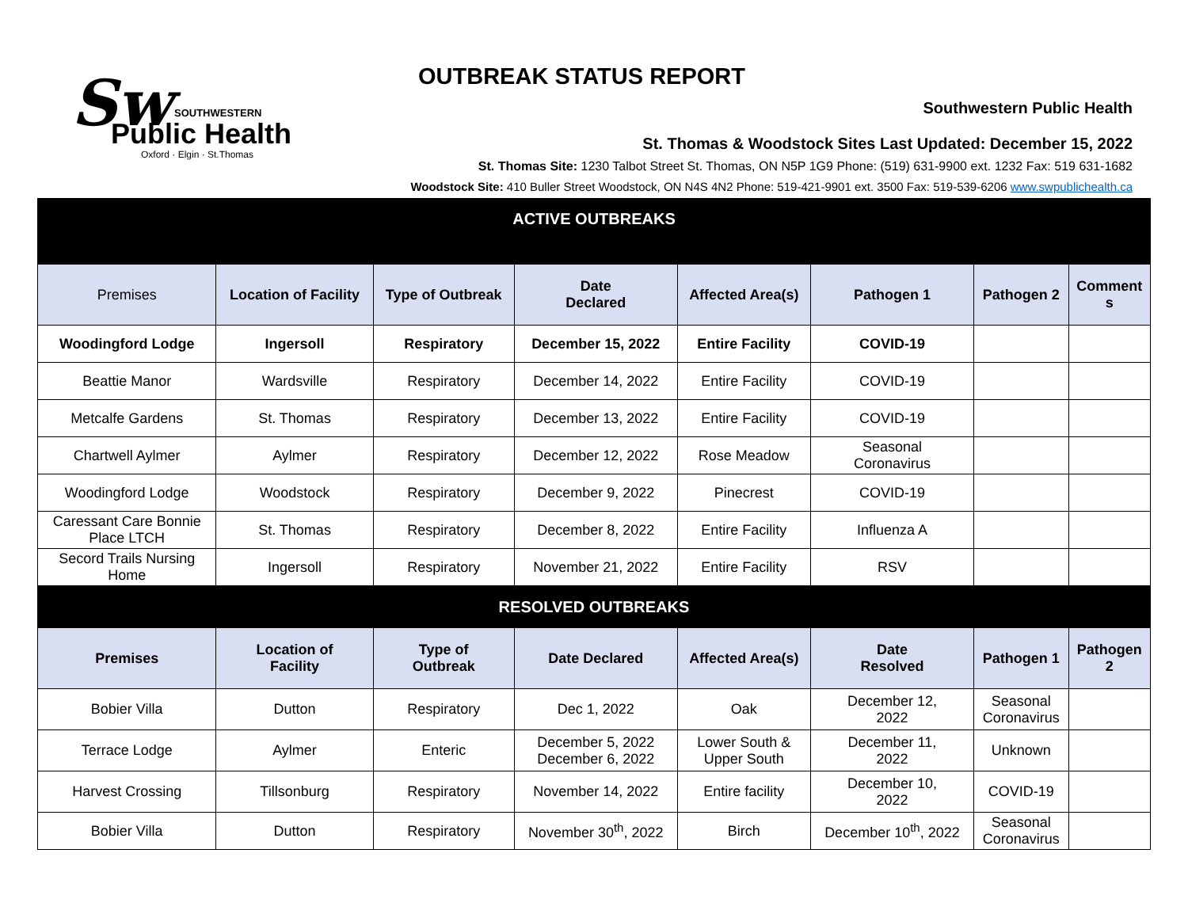Sw
SOUTHWESTERN
Public Health
Oxford · Elgin · St.Thomas
OUTBREAK STATUS REPORT
Southwestern Public Health
St. Thomas & Woodstock Sites Last Updated: December 15, 2022
St. Thomas Site: 1230 Talbot Street St. Thomas, ON N5P 1G9 Phone: (519) 631-9900 ext. 1232 Fax: 519 631-1682
Woodstock Site: 410 Buller Street Woodstock, ON N4S 4N2 Phone: 519-421-9901 ext. 3500 Fax: 519-539-6206 www.swpublichealth.ca
| ACTIVE OUTBREAKS | | | | | | | |
| Premises | Location of Facility | Type of Outbreak | Date Declared | Affected Area(s) | Pathogen 1 | Pathogen 2 | Comment s |
| Woodingford Lodge | Ingersoll | Respiratory | December 15, 2022 | Entire Facility | COVID-19 | | |
| Beattie Manor | Wardsville | Respiratory | December 14, 2022 | Entire Facility | COVID-19 | | |
| Metcalfe Gardens | St. Thomas | Respiratory | December 13, 2022 | Entire Facility | COVID-19 | | |
| Chartwell Aylmer | Aylmer | Respiratory | December 12, 2022 | Rose Meadow | Seasonal Coronavirus | | |
| Woodingford Lodge | Woodstock | Respiratory | December 9, 2022 | Pinecrest | COVID-19 | | |
| Caressant Care Bonnie Place LTCH | St. Thomas | Respiratory | December 8, 2022 | Entire Facility | Influenza A | | |
| Secord Trails Nursing Home | Ingersoll | Respiratory | November 21, 2022 | Entire Facility | RSV | | |
| RESOLVED OUTBREAKS | | | | | | | |
| Premises | Location of Facility | Type of Outbreak | Date Declared | Affected Area(s) | Date Resolved | Pathogen 1 | Pathogen 2 |
| Bobier Villa | Dutton | Respiratory | Dec 1, 2022 | Oak | December 12, 2022 | Seasonal Coronavirus | |
| Terrace Lodge | Aylmer | Enteric | December 5, 2022 December 6, 2022 | Lower South & Upper South | December 11, 2022 | Unknown | |
| Harvest Crossing | Tillsonburg | Respiratory | November 14, 2022 | Entire facility | December 10, 2022 | COVID-19 | |
| Bobier Villa | Dutton | Respiratory | November 30<sup>th</sup>, 2022 | Birch | December 10<sup>th</sup>, 2022 | Seasonal Coronavirus | |